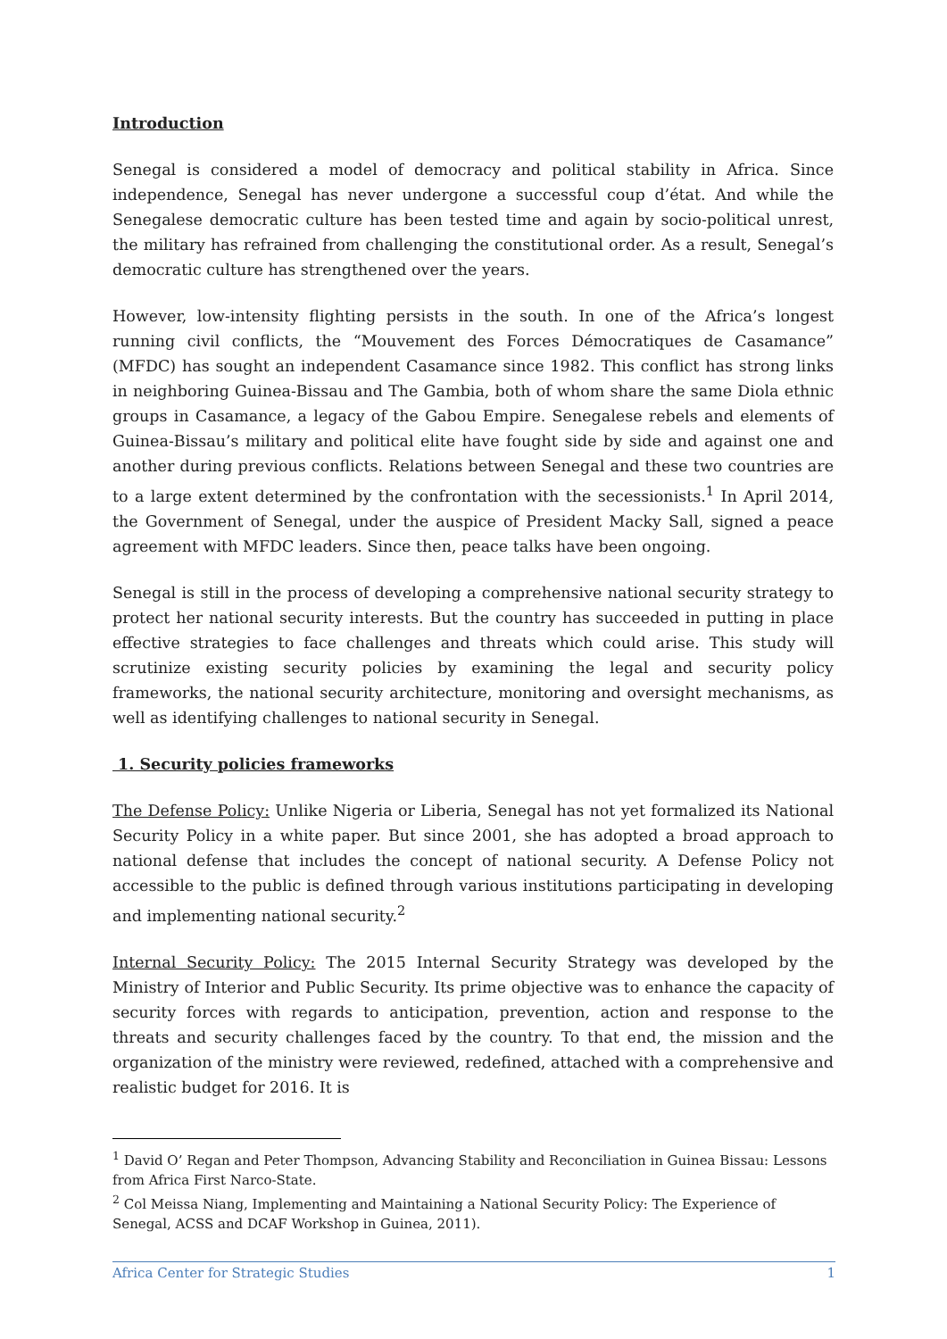Introduction
Senegal is considered a model of democracy and political stability in Africa. Since independence, Senegal has never undergone a successful coup d’état. And while the Senegalese democratic culture has been tested time and again by socio-political unrest, the military has refrained from challenging the constitutional order. As a result, Senegal’s democratic culture has strengthened over the years.
However, low-intensity flighting persists in the south. In one of the Africa’s longest running civil conflicts, the “Mouvement des Forces Démocratiques de Casamance” (MFDC) has sought an independent Casamance since 1982. This conflict has strong links in neighboring Guinea-Bissau and The Gambia, both of whom share the same Diola ethnic groups in Casamance, a legacy of the Gabou Empire. Senegalese rebels and elements of Guinea-Bissau’s military and political elite have fought side by side and against one and another during previous conflicts. Relations between Senegal and these two countries are to a large extent determined by the confrontation with the secessionists.<sup>1</sup> In April 2014, the Government of Senegal, under the auspice of President Macky Sall, signed a peace agreement with MFDC leaders. Since then, peace talks have been ongoing.
Senegal is still in the process of developing a comprehensive national security strategy to protect her national security interests. But the country has succeeded in putting in place effective strategies to face challenges and threats which could arise. This study will scrutinize existing security policies by examining the legal and security policy frameworks, the national security architecture, monitoring and oversight mechanisms, as well as identifying challenges to national security in Senegal.
1. Security policies frameworks
The Defense Policy: Unlike Nigeria or Liberia, Senegal has not yet formalized its National Security Policy in a white paper. But since 2001, she has adopted a broad approach to national defense that includes the concept of national security. A Defense Policy not accessible to the public is defined through various institutions participating in developing and implementing national security.<sup>2</sup>
Internal Security Policy: The 2015 Internal Security Strategy was developed by the Ministry of Interior and Public Security. Its prime objective was to enhance the capacity of security forces with regards to anticipation, prevention, action and response to the threats and security challenges faced by the country. To that end, the mission and the organization of the ministry were reviewed, redefined, attached with a comprehensive and realistic budget for 2016. It is
<sup>1</sup> David O’ Regan and Peter Thompson, Advancing Stability and Reconciliation in Guinea Bissau: Lessons from Africa First Narco-State.
<sup>2</sup> Col Meissa Niang, Implementing and Maintaining a National Security Policy: The Experience of Senegal, ACSS and DCAF Workshop in Guinea, 2011).
Africa Center for Strategic Studies 1